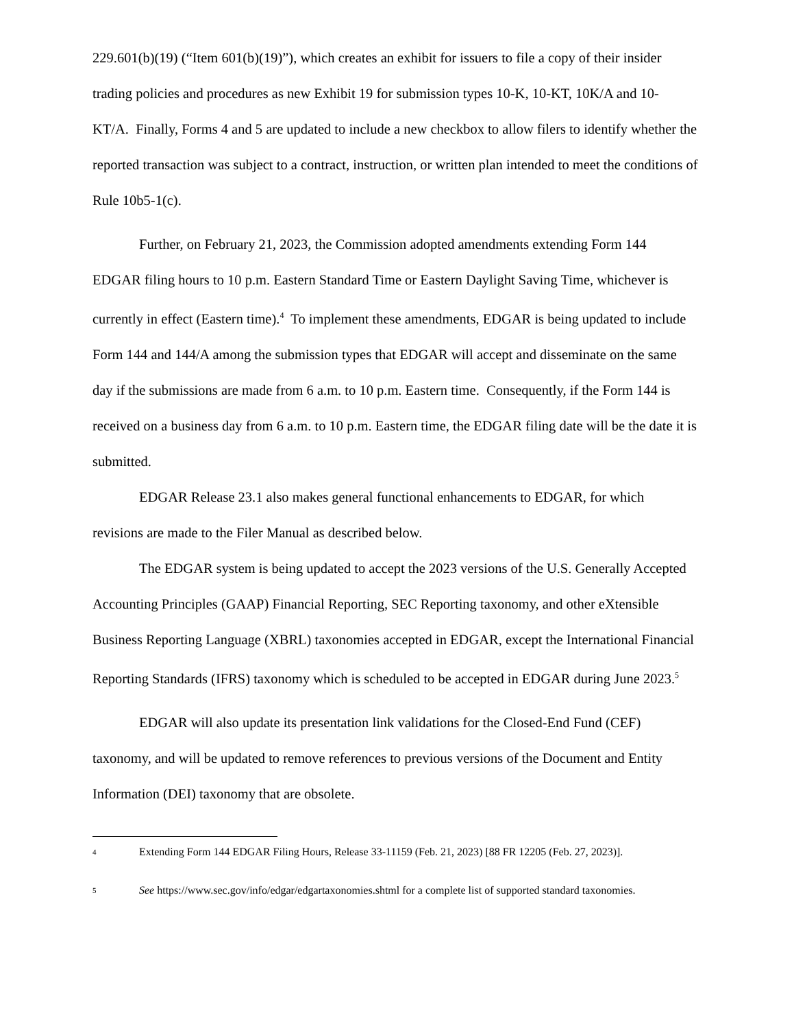229.601(b)(19) (“Item 601(b)(19)”), which creates an exhibit for issuers to file a copy of their insider trading policies and procedures as new Exhibit 19 for submission types 10-K, 10-KT, 10K/A and 10-KT/A. Finally, Forms 4 and 5 are updated to include a new checkbox to allow filers to identify whether the reported transaction was subject to a contract, instruction, or written plan intended to meet the conditions of Rule 10b5-1(c).
Further, on February 21, 2023, the Commission adopted amendments extending Form 144 EDGAR filing hours to 10 p.m. Eastern Standard Time or Eastern Daylight Saving Time, whichever is currently in effect (Eastern time).<sup>4</sup> To implement these amendments, EDGAR is being updated to include Form 144 and 144/A among the submission types that EDGAR will accept and disseminate on the same day if the submissions are made from 6 a.m. to 10 p.m. Eastern time. Consequently, if the Form 144 is received on a business day from 6 a.m. to 10 p.m. Eastern time, the EDGAR filing date will be the date it is submitted.
EDGAR Release 23.1 also makes general functional enhancements to EDGAR, for which revisions are made to the Filer Manual as described below.
The EDGAR system is being updated to accept the 2023 versions of the U.S. Generally Accepted Accounting Principles (GAAP) Financial Reporting, SEC Reporting taxonomy, and other eXtensible Business Reporting Language (XBRL) taxonomies accepted in EDGAR, except the International Financial Reporting Standards (IFRS) taxonomy which is scheduled to be accepted in EDGAR during June 2023.<sup>5</sup>
EDGAR will also update its presentation link validations for the Closed-End Fund (CEF) taxonomy, and will be updated to remove references to previous versions of the Document and Entity Information (DEI) taxonomy that are obsolete.
4 Extending Form 144 EDGAR Filing Hours, Release 33-11159 (Feb. 21, 2023) [88 FR 12205 (Feb. 27, 2023)].
5 See https://www.sec.gov/info/edgar/edgartaxonomies.shtml for a complete list of supported standard taxonomies.